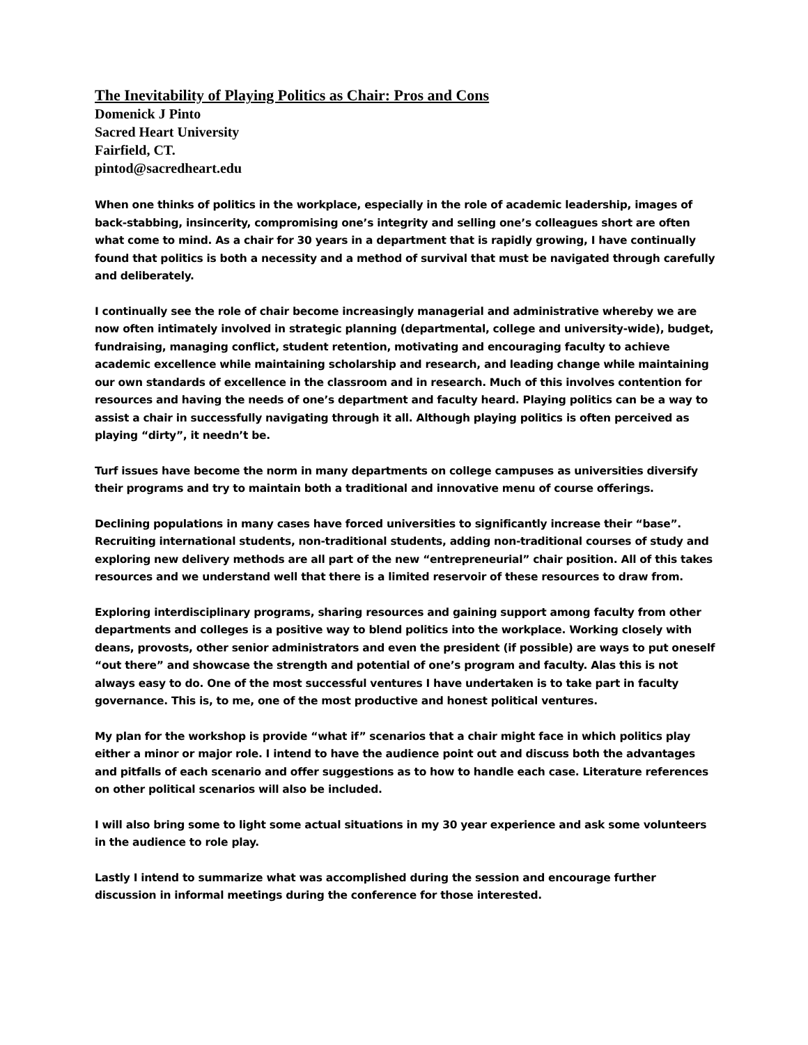The Inevitability of Playing Politics as Chair: Pros and Cons
Domenick J Pinto
Sacred Heart University
Fairfield, CT.
pintod@sacredheart.edu
When one thinks of politics in the workplace, especially in the role of academic leadership, images of back-stabbing, insincerity, compromising one’s integrity and selling one’s colleagues short are often what come to mind. As a chair for 30 years in a department that is rapidly growing, I have continually found that politics is both a necessity and a method of survival that must be navigated through carefully and deliberately.
I continually see the role of chair become increasingly managerial and administrative whereby we are now often intimately involved in strategic planning (departmental, college and university-wide), budget, fundraising, managing conflict, student retention, motivating and encouraging faculty to achieve academic excellence while maintaining scholarship and research, and leading change while maintaining our own standards of excellence in the classroom and in research. Much of this involves contention for resources and having the needs of one’s department and faculty heard. Playing politics can be a way to assist a chair in successfully navigating through it all. Although playing politics is often perceived as playing “dirty”, it needn’t be.
Turf issues have become the norm in many departments on college campuses as universities diversify their programs and try to maintain both a traditional and innovative menu of course offerings.
Declining populations in many cases have forced universities to significantly increase their “base”. Recruiting international students, non-traditional students, adding non-traditional courses of study and exploring new delivery methods are all part of the new “entrepreneurial” chair position. All of this takes resources and we understand well that there is a limited reservoir of these resources to draw from.
Exploring interdisciplinary programs, sharing resources and gaining support among faculty from other departments and colleges is a positive way to blend politics into the workplace. Working closely with deans, provosts, other senior administrators and even the president (if possible) are ways to put oneself “out there” and showcase the strength and potential of one’s program and faculty. Alas this is not always easy to do. One of the most successful ventures I have undertaken is to take part in faculty governance. This is, to me, one of the most productive and honest political ventures.
My plan for the workshop is provide “what if” scenarios that a chair might face in which politics play either a minor or major role. I intend to have the audience point out and discuss both the advantages and pitfalls of each scenario and offer suggestions as to how to handle each case. Literature references on other political scenarios will also be included.
I will also bring some to light some actual situations in my 30 year experience and ask some volunteers in the audience to role play.
Lastly I intend to summarize what was accomplished during the session and encourage further discussion in informal meetings during the conference for those interested.